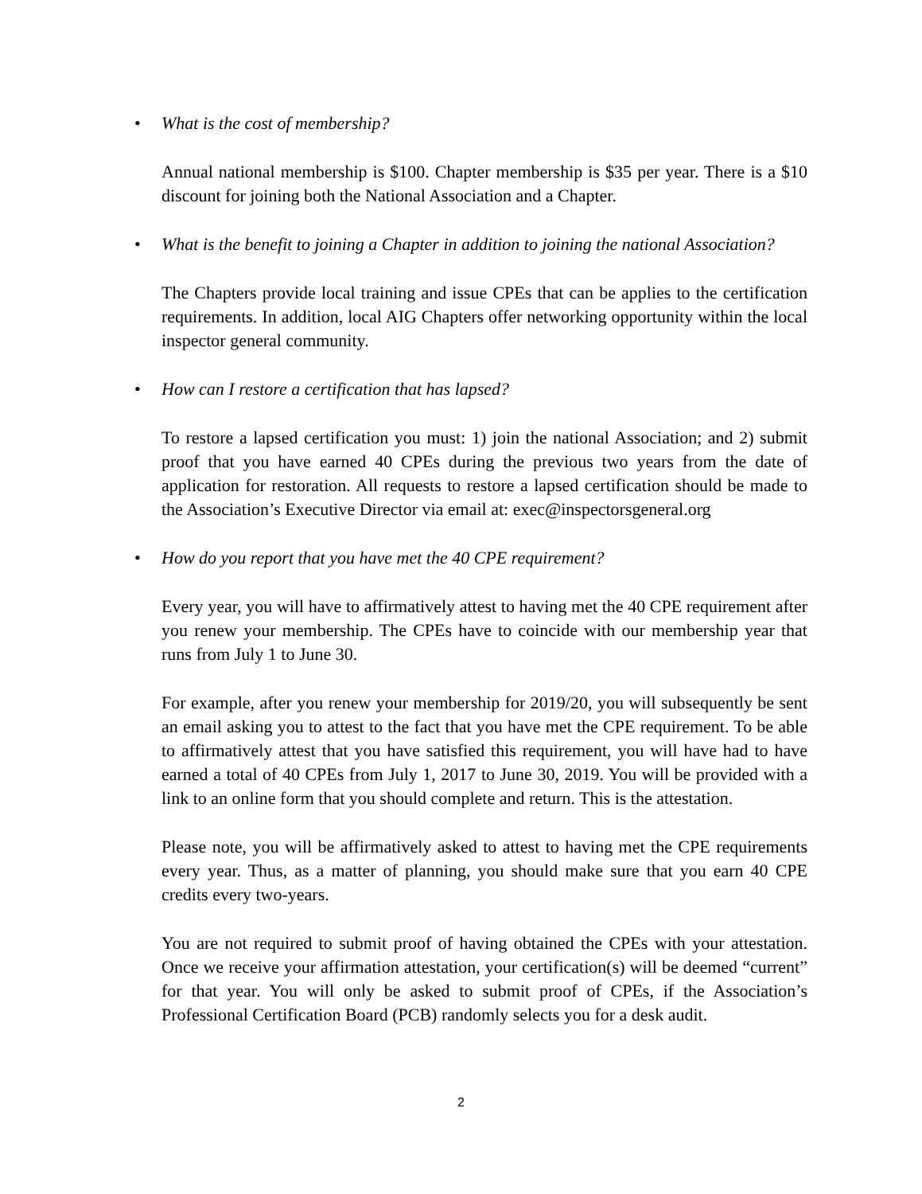• What is the cost of membership?
Annual national membership is $100. Chapter membership is $35 per year. There is a $10 discount for joining both the National Association and a Chapter.
• What is the benefit to joining a Chapter in addition to joining the national Association?
The Chapters provide local training and issue CPEs that can be applies to the certification requirements. In addition, local AIG Chapters offer networking opportunity within the local inspector general community.
• How can I restore a certification that has lapsed?
To restore a lapsed certification you must: 1) join the national Association; and 2) submit proof that you have earned 40 CPEs during the previous two years from the date of application for restoration. All requests to restore a lapsed certification should be made to the Association’s Executive Director via email at: exec@inspectorsgeneral.org
• How do you report that you have met the 40 CPE requirement?
Every year, you will have to affirmatively attest to having met the 40 CPE requirement after you renew your membership. The CPEs have to coincide with our membership year that runs from July 1 to June 30.
For example, after you renew your membership for 2019/20, you will subsequently be sent an email asking you to attest to the fact that you have met the CPE requirement. To be able to affirmatively attest that you have satisfied this requirement, you will have had to have earned a total of 40 CPEs from July 1, 2017 to June 30, 2019. You will be provided with a link to an online form that you should complete and return. This is the attestation.
Please note, you will be affirmatively asked to attest to having met the CPE requirements every year. Thus, as a matter of planning, you should make sure that you earn 40 CPE credits every two-years.
You are not required to submit proof of having obtained the CPEs with your attestation. Once we receive your affirmation attestation, your certification(s) will be deemed “current” for that year. You will only be asked to submit proof of CPEs, if the Association’s Professional Certification Board (PCB) randomly selects you for a desk audit.
2